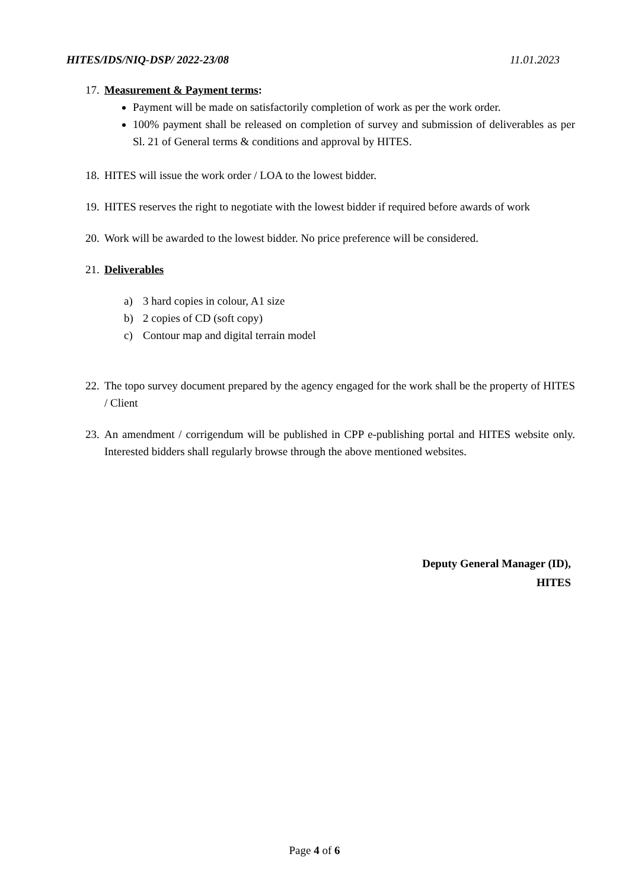HITES/IDS/NIQ-DSP/ 2022-23/08 11.01.2023
17.
Measurement & Payment terms:
Payment will be made on satisfactorily completion of work as per the work order.
100% payment shall be released on completion of survey and submission of deliverables as per Sl. 21 of General terms & conditions and approval by HITES.
18.
HITES will issue the work order / LOA to the lowest bidder.
19.
HITES reserves the right to negotiate with the lowest bidder if required before awards of work
20.
Work will be awarded to the lowest bidder. No price preference will be considered.
21.
Deliverables
a) 3 hard copies in colour, A1 size
b) 2 copies of CD (soft copy)
c) Contour map and digital terrain model
22.
The topo survey document prepared by the agency engaged for the work shall be the property of HITES / Client
23.
An amendment / corrigendum will be published in CPP e-publishing portal and HITES website only. Interested bidders shall regularly browse through the above mentioned websites.
Deputy General Manager (ID),
HITES
Page 4 of 6